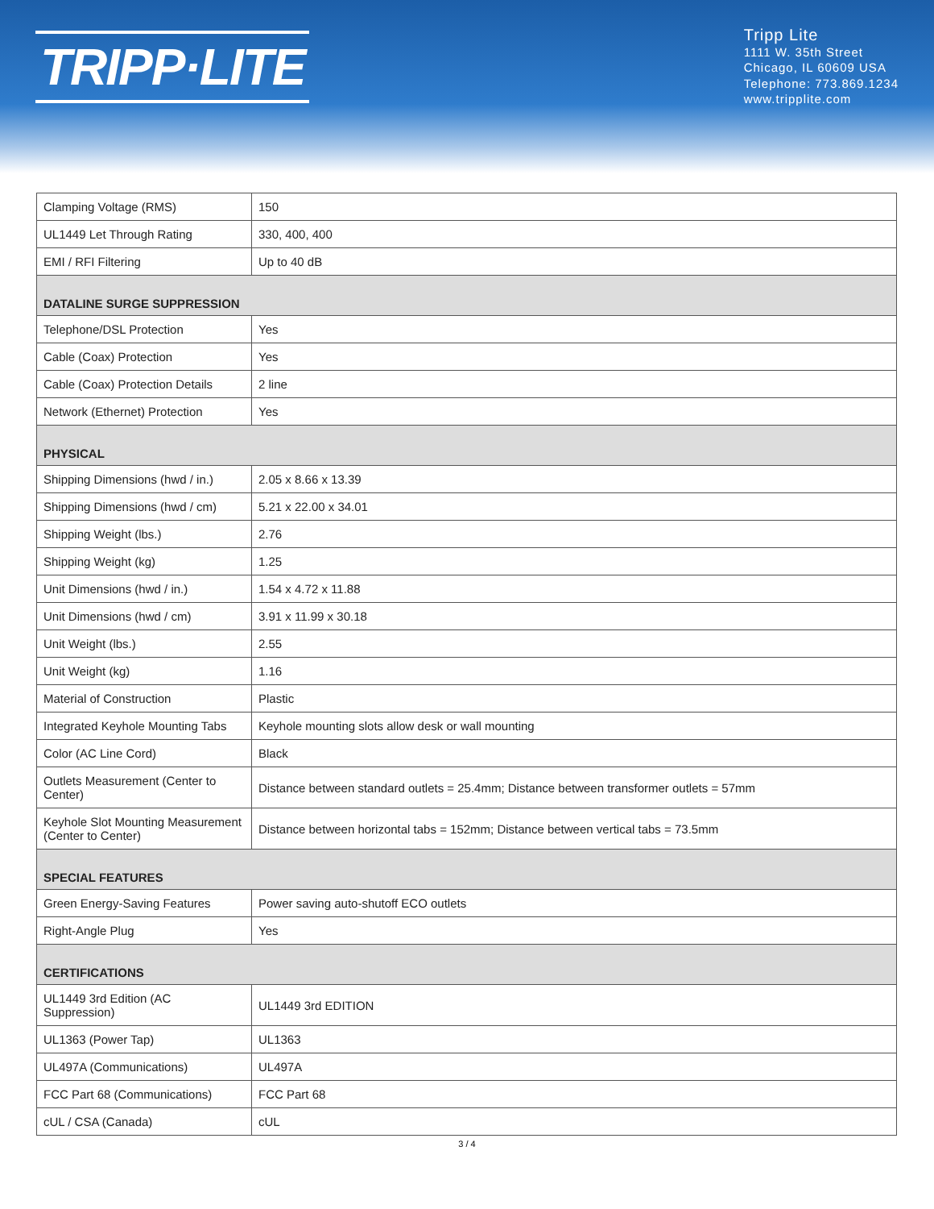TRIPP·LITE
Tripp Lite
1111 W. 35th Street
Chicago, IL 60609 USA
Telephone: 773.869.1234
www.tripplite.com
| Clamping Voltage (RMS) | 150 |
| UL1449 Let Through Rating | 330, 400, 400 |
| EMI / RFI Filtering | Up to 40 dB |
| DATALINE SURGE SUPPRESSION | |
| Telephone/DSL Protection | Yes |
| Cable (Coax) Protection | Yes |
| Cable (Coax) Protection Details | 2 line |
| Network (Ethernet) Protection | Yes |
| PHYSICAL | |
| Shipping Dimensions (hwd / in.) | 2.05 x 8.66 x 13.39 |
| Shipping Dimensions (hwd / cm) | 5.21 x 22.00 x 34.01 |
| Shipping Weight (lbs.) | 2.76 |
| Shipping Weight (kg) | 1.25 |
| Unit Dimensions (hwd / in.) | 1.54 x 4.72 x 11.88 |
| Unit Dimensions (hwd / cm) | 3.91 x 11.99 x 30.18 |
| Unit Weight (lbs.) | 2.55 |
| Unit Weight (kg) | 1.16 |
| Material of Construction | Plastic |
| Integrated Keyhole Mounting Tabs | Keyhole mounting slots allow desk or wall mounting |
| Color (AC Line Cord) | Black |
| Outlets Measurement (Center to Center) | Distance between standard outlets = 25.4mm; Distance between transformer outlets = 57mm |
| Keyhole Slot Mounting Measurement (Center to Center) | Distance between horizontal tabs = 152mm; Distance between vertical tabs = 73.5mm |
| SPECIAL FEATURES | |
| Green Energy-Saving Features | Power saving auto-shutoff ECO outlets |
| Right-Angle Plug | Yes |
| CERTIFICATIONS | |
| UL1449 3rd Edition (AC Suppression) | UL1449 3rd EDITION |
| UL1363 (Power Tap) | UL1363 |
| UL497A (Communications) | UL497A |
| FCC Part 68 (Communications) | FCC Part 68 |
| cUL / CSA (Canada) | cUL |
3 / 4